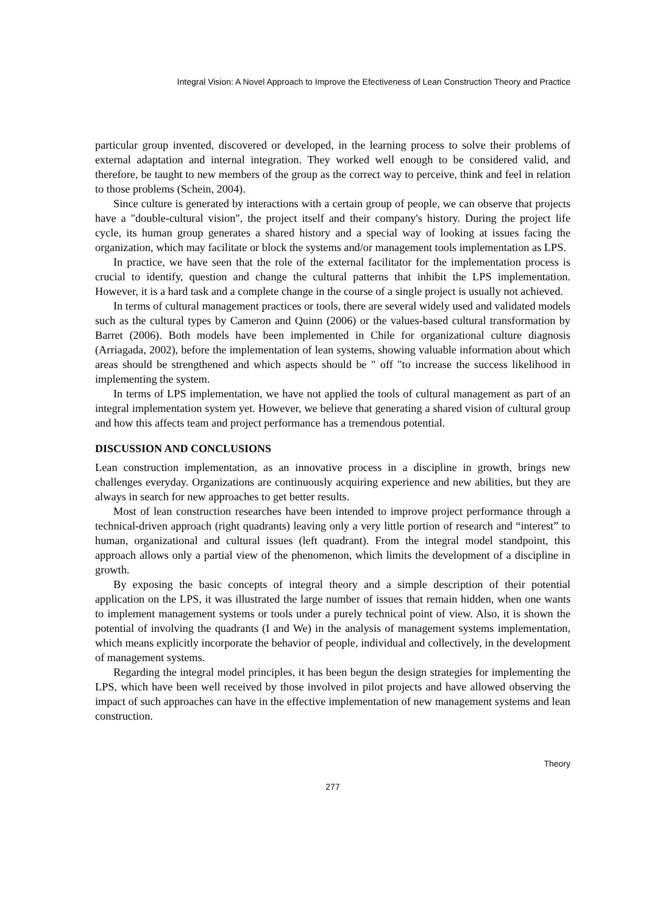Integral Vision: A Novel Approach to Improve the Efectiveness of Lean Construction Theory and Practice
particular group invented, discovered or developed, in the learning process to solve their problems of external adaptation and internal integration. They worked well enough to be considered valid, and therefore, be taught to new members of the group as the correct way to perceive, think and feel in relation to those problems (Schein, 2004).
Since culture is generated by interactions with a certain group of people, we can observe that projects have a "double-cultural vision", the project itself and their company's history. During the project life cycle, its human group generates a shared history and a special way of looking at issues facing the organization, which may facilitate or block the systems and/or management tools implementation as LPS.
In practice, we have seen that the role of the external facilitator for the implementation process is crucial to identify, question and change the cultural patterns that inhibit the LPS implementation. However, it is a hard task and a complete change in the course of a single project is usually not achieved.
In terms of cultural management practices or tools, there are several widely used and validated models such as the cultural types by Cameron and Quinn (2006) or the values-based cultural transformation by Barret (2006). Both models have been implemented in Chile for organizational culture diagnosis (Arriagada, 2002), before the implementation of lean systems, showing valuable information about which areas should be strengthened and which aspects should be " off "to increase the success likelihood in implementing the system.
In terms of LPS implementation, we have not applied the tools of cultural management as part of an integral implementation system yet. However, we believe that generating a shared vision of cultural group and how this affects team and project performance has a tremendous potential.
DISCUSSION AND CONCLUSIONS
Lean construction implementation, as an innovative process in a discipline in growth, brings new challenges everyday. Organizations are continuously acquiring experience and new abilities, but they are always in search for new approaches to get better results.
Most of lean construction researches have been intended to improve project performance through a technical-driven approach (right quadrants) leaving only a very little portion of research and “interest” to human, organizational and cultural issues (left quadrant). From the integral model standpoint, this approach allows only a partial view of the phenomenon, which limits the development of a discipline in growth.
By exposing the basic concepts of integral theory and a simple description of their potential application on the LPS, it was illustrated the large number of issues that remain hidden, when one wants to implement management systems or tools under a purely technical point of view. Also, it is shown the potential of involving the quadrants (I and We) in the analysis of management systems implementation, which means explicitly incorporate the behavior of people, individual and collectively, in the development of management systems.
Regarding the integral model principles, it has been begun the design strategies for implementing the LPS, which have been well received by those involved in pilot projects and have allowed observing the impact of such approaches can have in the effective implementation of new management systems and lean construction.
Theory
277